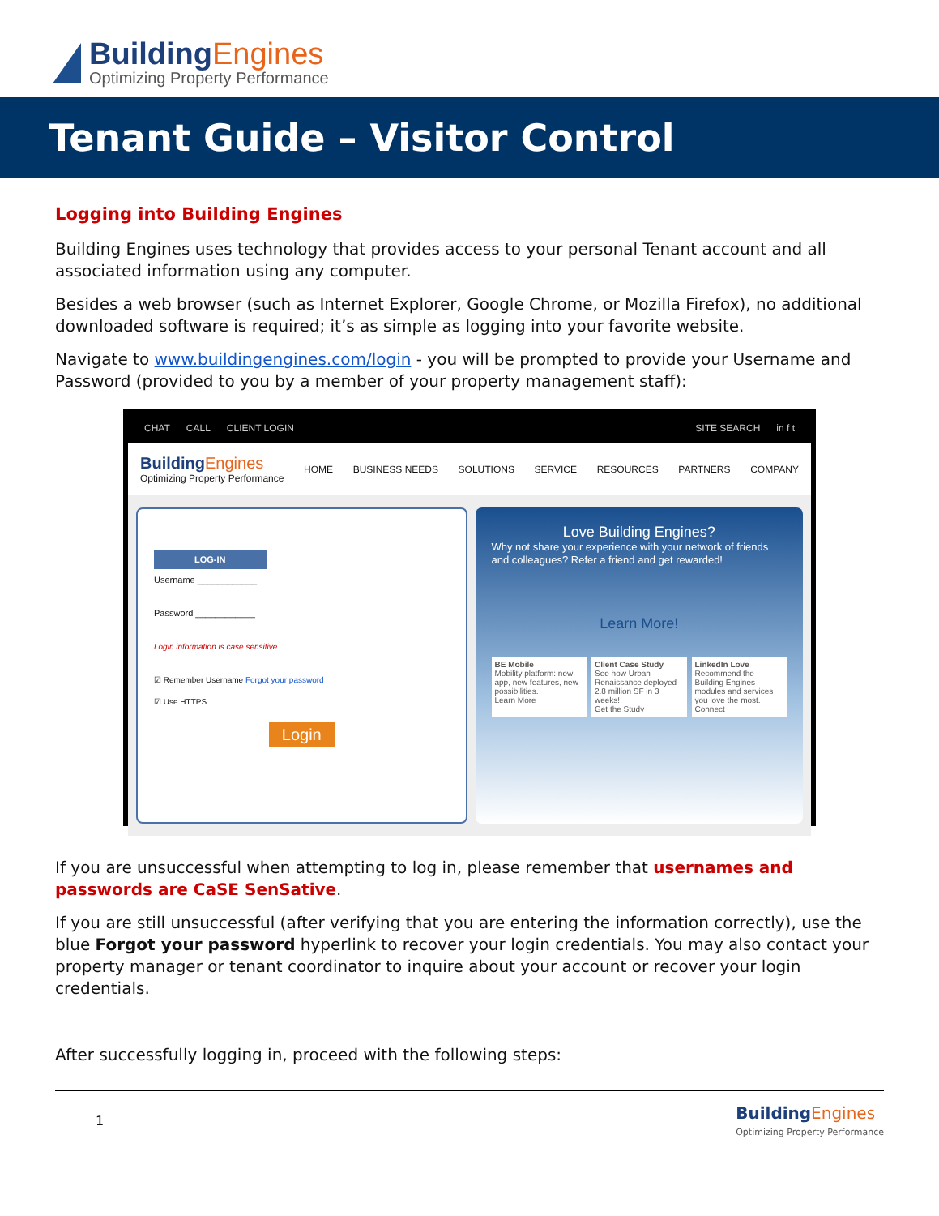BuildingEngines
Optimizing Property Performance
Tenant Guide – Visitor Control
Logging into Building Engines
Building Engines uses technology that provides access to your personal Tenant account and all associated information using any computer.
Besides a web browser (such as Internet Explorer, Google Chrome, or Mozilla Firefox), no additional downloaded software is required; it’s as simple as logging into your favorite website.
Navigate to www.buildingengines.com/login - you will be prompted to provide your Username and Password (provided to you by a member of your property management staff):
CHAT CALL CLIENT LOGIN SITE SEARCH in f t
BuildingEngines
Optimizing Property Performance
HOME BUSINESS NEEDS SOLUTIONS SERVICE RESOURCES PARTNERS COMPANY
LOG-IN
Username ____________
Password ____________
Login information is case sensitive
☑ Remember Username Forgot your password
☑ Use HTTPS
Login
Love Building Engines?
Why not share your experience with your network of friends and colleagues? Refer a friend and get rewarded!
Learn More!
BE Mobile
Mobility platform: new app, new features, new possibilities.
Learn More
Client Case Study
See how Urban Renaissance deployed 2.8 million SF in 3 weeks!
Get the Study
LinkedIn Love
Recommend the Building Engines modules and services you love the most.
Connect
If you are unsuccessful when attempting to log in, please remember that usernames and passwords are CaSE SenSative.
If you are still unsuccessful (after verifying that you are entering the information correctly), use the blue Forgot your password hyperlink to recover your login credentials. You may also contact your property manager or tenant coordinator to inquire about your account or recover your login credentials.
After successfully logging in, proceed with the following steps:
1
BuildingEngines
Optimizing Property Performance